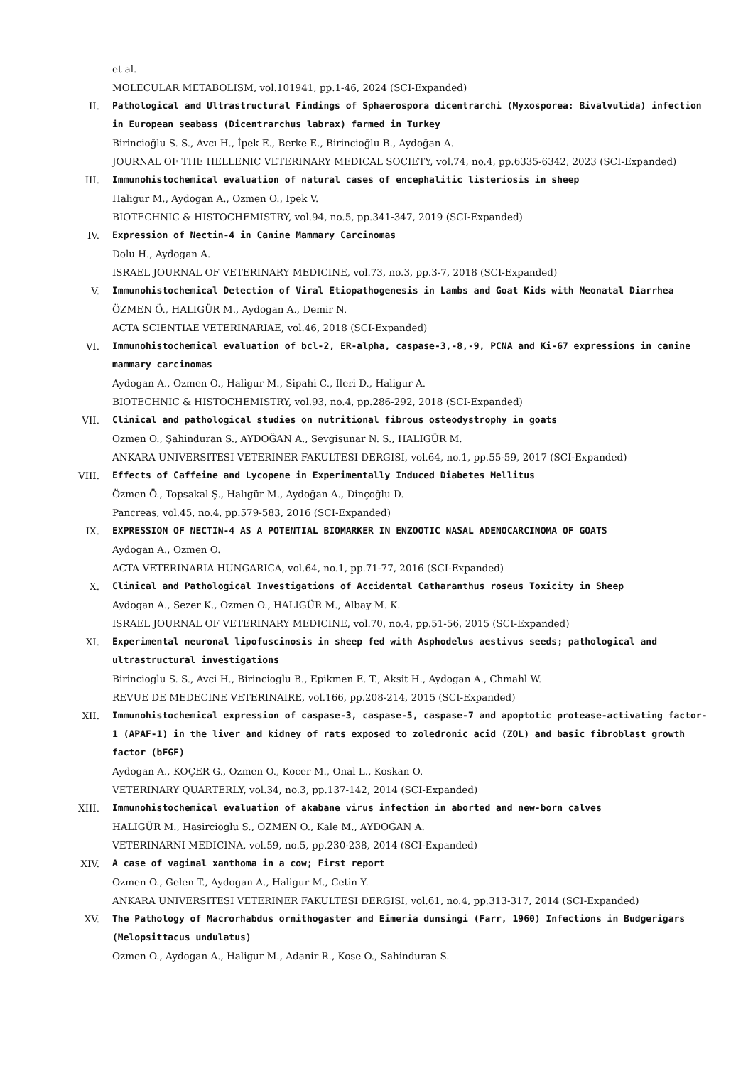et al.
MOLECULAR METABOLISM, vol.101941, pp.1-46, 2024 (SCI-Expanded)
II. Pathological and Ultrastructural Findings of Sphaerospora dicentrarchi (Myxosporea: Bivalvulida) infection in European seabass (Dicentrarchus labrax) farmed in Turkey
Birincioğlu S. S., Avcı H., İpek E., Berke E., Birincioğlu B., Aydoğan A.
JOURNAL OF THE HELLENIC VETERINARY MEDICAL SOCIETY, vol.74, no.4, pp.6335-6342, 2023 (SCI-Expanded)
III. Immunohistochemical evaluation of natural cases of encephalitic listeriosis in sheep
Haligur M., Aydogan A., Ozmen O., Ipek V.
BIOTECHNIC & HISTOCHEMISTRY, vol.94, no.5, pp.341-347, 2019 (SCI-Expanded)
IV. Expression of Nectin-4 in Canine Mammary Carcinomas
Dolu H., Aydogan A.
ISRAEL JOURNAL OF VETERINARY MEDICINE, vol.73, no.3, pp.3-7, 2018 (SCI-Expanded)
V. Immunohistochemical Detection of Viral Etiopathogenesis in Lambs and Goat Kids with Neonatal Diarrhea
ÖZMEN Ö., HALIGÜR M., Aydogan A., Demir N.
ACTA SCIENTIAE VETERINARIAE, vol.46, 2018 (SCI-Expanded)
VI. Immunohistochemical evaluation of bcl-2, ER-alpha, caspase-3,-8,-9, PCNA and Ki-67 expressions in canine mammary carcinomas
Aydogan A., Ozmen O., Haligur M., Sipahi C., Ileri D., Haligur A.
BIOTECHNIC & HISTOCHEMISTRY, vol.93, no.4, pp.286-292, 2018 (SCI-Expanded)
VII. Clinical and pathological studies on nutritional fibrous osteodystrophy in goats
Ozmen O., Şahinduran S., AYDOĞAN A., Sevgisunar N. S., HALIGÜR M.
ANKARA UNIVERSITESI VETERINER FAKULTESI DERGISI, vol.64, no.1, pp.55-59, 2017 (SCI-Expanded)
VIII. Effects of Caffeine and Lycopene in Experimentally Induced Diabetes Mellitus
Özmen Ö., Topsakal Ş., Halıgür M., Aydoğan A., Dinçoğlu D.
Pancreas, vol.45, no.4, pp.579-583, 2016 (SCI-Expanded)
IX. EXPRESSION OF NECTIN-4 AS A POTENTIAL BIOMARKER IN ENZOOTIC NASAL ADENOCARCINOMA OF GOATS
Aydogan A., Ozmen O.
ACTA VETERINARIA HUNGARICA, vol.64, no.1, pp.71-77, 2016 (SCI-Expanded)
X. Clinical and Pathological Investigations of Accidental Catharanthus roseus Toxicity in Sheep
Aydogan A., Sezer K., Ozmen O., HALIGÜR M., Albay M. K.
ISRAEL JOURNAL OF VETERINARY MEDICINE, vol.70, no.4, pp.51-56, 2015 (SCI-Expanded)
XI. Experimental neuronal lipofuscinosis in sheep fed with Asphodelus aestivus seeds; pathological and ultrastructural investigations
Birincioglu S. S., Avci H., Birincioglu B., Epikmen E. T., Aksit H., Aydogan A., Chmahl W.
REVUE DE MEDECINE VETERINAIRE, vol.166, pp.208-214, 2015 (SCI-Expanded)
XII. Immunohistochemical expression of caspase-3, caspase-5, caspase-7 and apoptotic protease-activating factor-1 (APAF-1) in the liver and kidney of rats exposed to zoledronic acid (ZOL) and basic fibroblast growth factor (bFGF)
Aydogan A., KOÇER G., Ozmen O., Kocer M., Onal L., Koskan O.
VETERINARY QUARTERLY, vol.34, no.3, pp.137-142, 2014 (SCI-Expanded)
XIII. Immunohistochemical evaluation of akabane virus infection in aborted and new-born calves
HALIGÜR M., Hasircioglu S., OZMEN O., Kale M., AYDOĞAN A.
VETERINARNI MEDICINA, vol.59, no.5, pp.230-238, 2014 (SCI-Expanded)
XIV. A case of vaginal xanthoma in a cow; First report
Ozmen O., Gelen T., Aydogan A., Haligur M., Cetin Y.
ANKARA UNIVERSITESI VETERINER FAKULTESI DERGISI, vol.61, no.4, pp.313-317, 2014 (SCI-Expanded)
XV. The Pathology of Macrorhabdus ornithogaster and Eimeria dunsingi (Farr, 1960) Infections in Budgerigars (Melopsittacus undulatus)
Ozmen O., Aydogan A., Haligur M., Adanir R., Kose O., Sahinduran S.